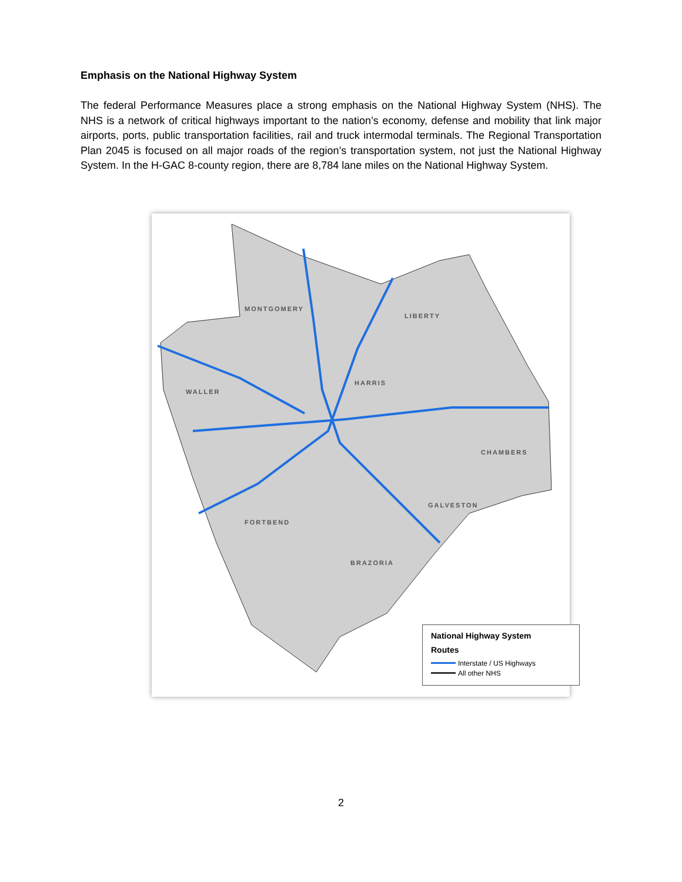Emphasis on the National Highway System
The federal Performance Measures place a strong emphasis on the National Highway System (NHS). The NHS is a network of critical highways important to the nation’s economy, defense and mobility that link major airports, ports, public transportation facilities, rail and truck intermodal terminals. The Regional Transportation Plan 2045 is focused on all major roads of the region’s transportation system, not just the National Highway System. In the H-GAC 8-county region, there are 8,784 lane miles on the National Highway System.
MONTGOMERY
LIBERTY
WALLER
HARRIS
CHAMBERS
GALVESTON
FORTBEND
BRAZORIA
National Highway System
Routes
Interstate / US Highways
All other NHS
2